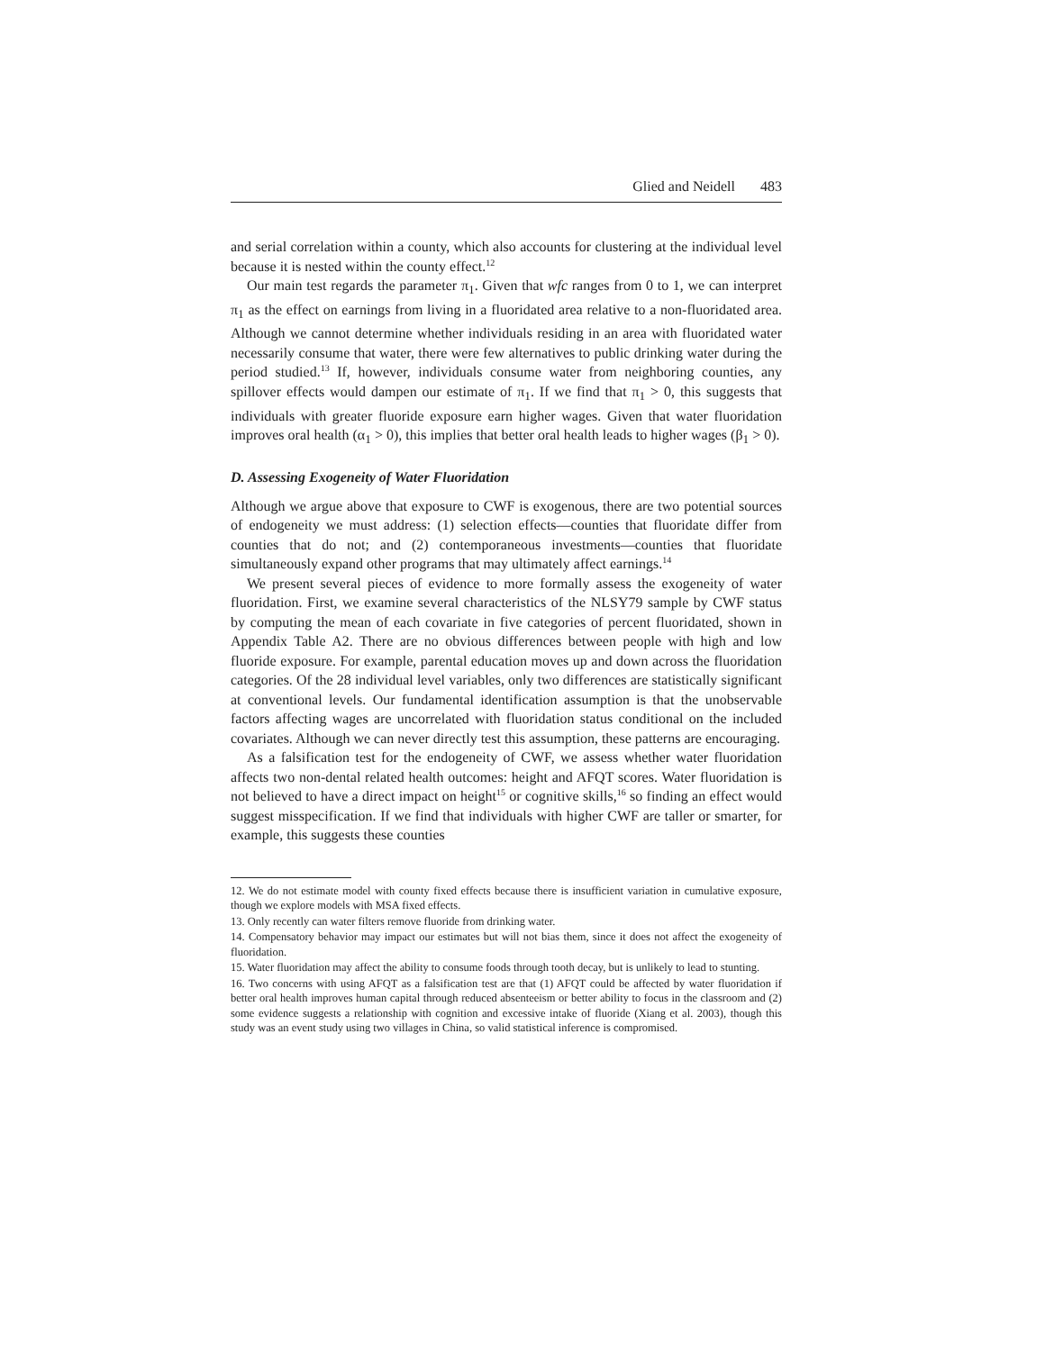Glied and Neidell 483
and serial correlation within a county, which also accounts for clustering at the individual level because it is nested within the county effect.<sup>12</sup>
Our main test regards the parameter π<sub>1</sub>. Given that wfc ranges from 0 to 1, we can interpret π<sub>1</sub> as the effect on earnings from living in a fluoridated area relative to a non-fluoridated area. Although we cannot determine whether individuals residing in an area with fluoridated water necessarily consume that water, there were few alternatives to public drinking water during the period studied.<sup>13</sup> If, however, individuals consume water from neighboring counties, any spillover effects would dampen our estimate of π<sub>1</sub>. If we find that π<sub>1</sub> > 0, this suggests that individuals with greater fluoride exposure earn higher wages. Given that water fluoridation improves oral health (α<sub>1</sub> > 0), this implies that better oral health leads to higher wages (β<sub>1</sub> > 0).
D. Assessing Exogeneity of Water Fluoridation
Although we argue above that exposure to CWF is exogenous, there are two potential sources of endogeneity we must address: (1) selection effects—counties that fluoridate differ from counties that do not; and (2) contemporaneous investments—counties that fluoridate simultaneously expand other programs that may ultimately affect earnings.<sup>14</sup>
We present several pieces of evidence to more formally assess the exogeneity of water fluoridation. First, we examine several characteristics of the NLSY79 sample by CWF status by computing the mean of each covariate in five categories of percent fluoridated, shown in Appendix Table A2. There are no obvious differences between people with high and low fluoride exposure. For example, parental education moves up and down across the fluoridation categories. Of the 28 individual level variables, only two differences are statistically significant at conventional levels. Our fundamental identification assumption is that the unobservable factors affecting wages are uncorrelated with fluoridation status conditional on the included covariates. Although we can never directly test this assumption, these patterns are encouraging.
As a falsification test for the endogeneity of CWF, we assess whether water fluoridation affects two non-dental related health outcomes: height and AFQT scores. Water fluoridation is not believed to have a direct impact on height<sup>15</sup> or cognitive skills,<sup>16</sup> so finding an effect would suggest misspecification. If we find that individuals with higher CWF are taller or smarter, for example, this suggests these counties
12. We do not estimate model with county fixed effects because there is insufficient variation in cumulative exposure, though we explore models with MSA fixed effects.
13. Only recently can water filters remove fluoride from drinking water.
14. Compensatory behavior may impact our estimates but will not bias them, since it does not affect the exogeneity of fluoridation.
15. Water fluoridation may affect the ability to consume foods through tooth decay, but is unlikely to lead to stunting.
16. Two concerns with using AFQT as a falsification test are that (1) AFQT could be affected by water fluoridation if better oral health improves human capital through reduced absenteeism or better ability to focus in the classroom and (2) some evidence suggests a relationship with cognition and excessive intake of fluoride (Xiang et al. 2003), though this study was an event study using two villages in China, so valid statistical inference is compromised.